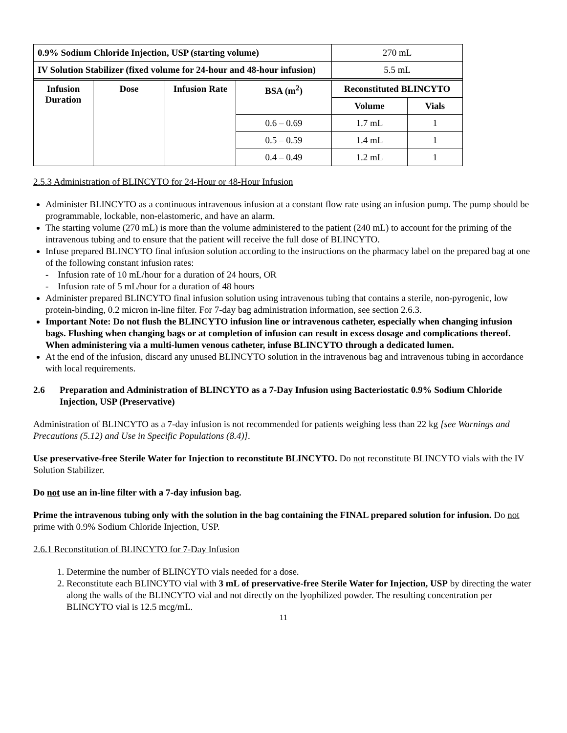| 0.9% Sodium Chloride Injection, USP (starting volume) | | | | 270 mL | |
| IV Solution Stabilizer (fixed volume for 24-hour and 48-hour infusion) | | | | 5.5 mL | |
| Infusion Duration | Dose | Infusion Rate | BSA (m<sup>2</sup>) | Reconstituted BLINCYTO | |
| | | | | Volume | Vials |
| | | | 0.6 – 0.69 | 1.7 mL | 1 |
| | | | 0.5 – 0.59 | 1.4 mL | 1 |
| | | | 0.4 – 0.49 | 1.2 mL | 1 |
2.5.3 Administration of BLINCYTO for 24-Hour or 48-Hour Infusion
Administer BLINCYTO as a continuous intravenous infusion at a constant flow rate using an infusion pump. The pump should be programmable, lockable, non-elastomeric, and have an alarm.
The starting volume (270 mL) is more than the volume administered to the patient (240 mL) to account for the priming of the intravenous tubing and to ensure that the patient will receive the full dose of BLINCYTO.
Infuse prepared BLINCYTO final infusion solution according to the instructions on the pharmacy label on the prepared bag at one of the following constant infusion rates:
- Infusion rate of 10 mL/hour for a duration of 24 hours, OR
- Infusion rate of 5 mL/hour for a duration of 48 hours
Administer prepared BLINCYTO final infusion solution using intravenous tubing that contains a sterile, non-pyrogenic, low protein-binding, 0.2 micron in-line filter. For 7-day bag administration information, see section 2.6.3.
Important Note: Do not flush the BLINCYTO infusion line or intravenous catheter, especially when changing infusion bags. Flushing when changing bags or at completion of infusion can result in excess dosage and complications thereof. When administering via a multi-lumen venous catheter, infuse BLINCYTO through a dedicated lumen.
At the end of the infusion, discard any unused BLINCYTO solution in the intravenous bag and intravenous tubing in accordance with local requirements.
2.6 Preparation and Administration of BLINCYTO as a 7-Day Infusion using Bacteriostatic 0.9% Sodium Chloride Injection, USP (Preservative)
Administration of BLINCYTO as a 7-day infusion is not recommended for patients weighing less than 22 kg [see Warnings and Precautions (5.12) and Use in Specific Populations (8.4)].
Use preservative-free Sterile Water for Injection to reconstitute BLINCYTO. Do not reconstitute BLINCYTO vials with the IV Solution Stabilizer.
Do not use an in-line filter with a 7-day infusion bag.
Prime the intravenous tubing only with the solution in the bag containing the FINAL prepared solution for infusion. Do not prime with 0.9% Sodium Chloride Injection, USP.
2.6.1 Reconstitution of BLINCYTO for 7-Day Infusion
1. Determine the number of BLINCYTO vials needed for a dose.
2. Reconstitute each BLINCYTO vial with 3 mL of preservative-free Sterile Water for Injection, USP by directing the water along the walls of the BLINCYTO vial and not directly on the lyophilized powder. The resulting concentration per BLINCYTO vial is 12.5 mcg/mL.
11